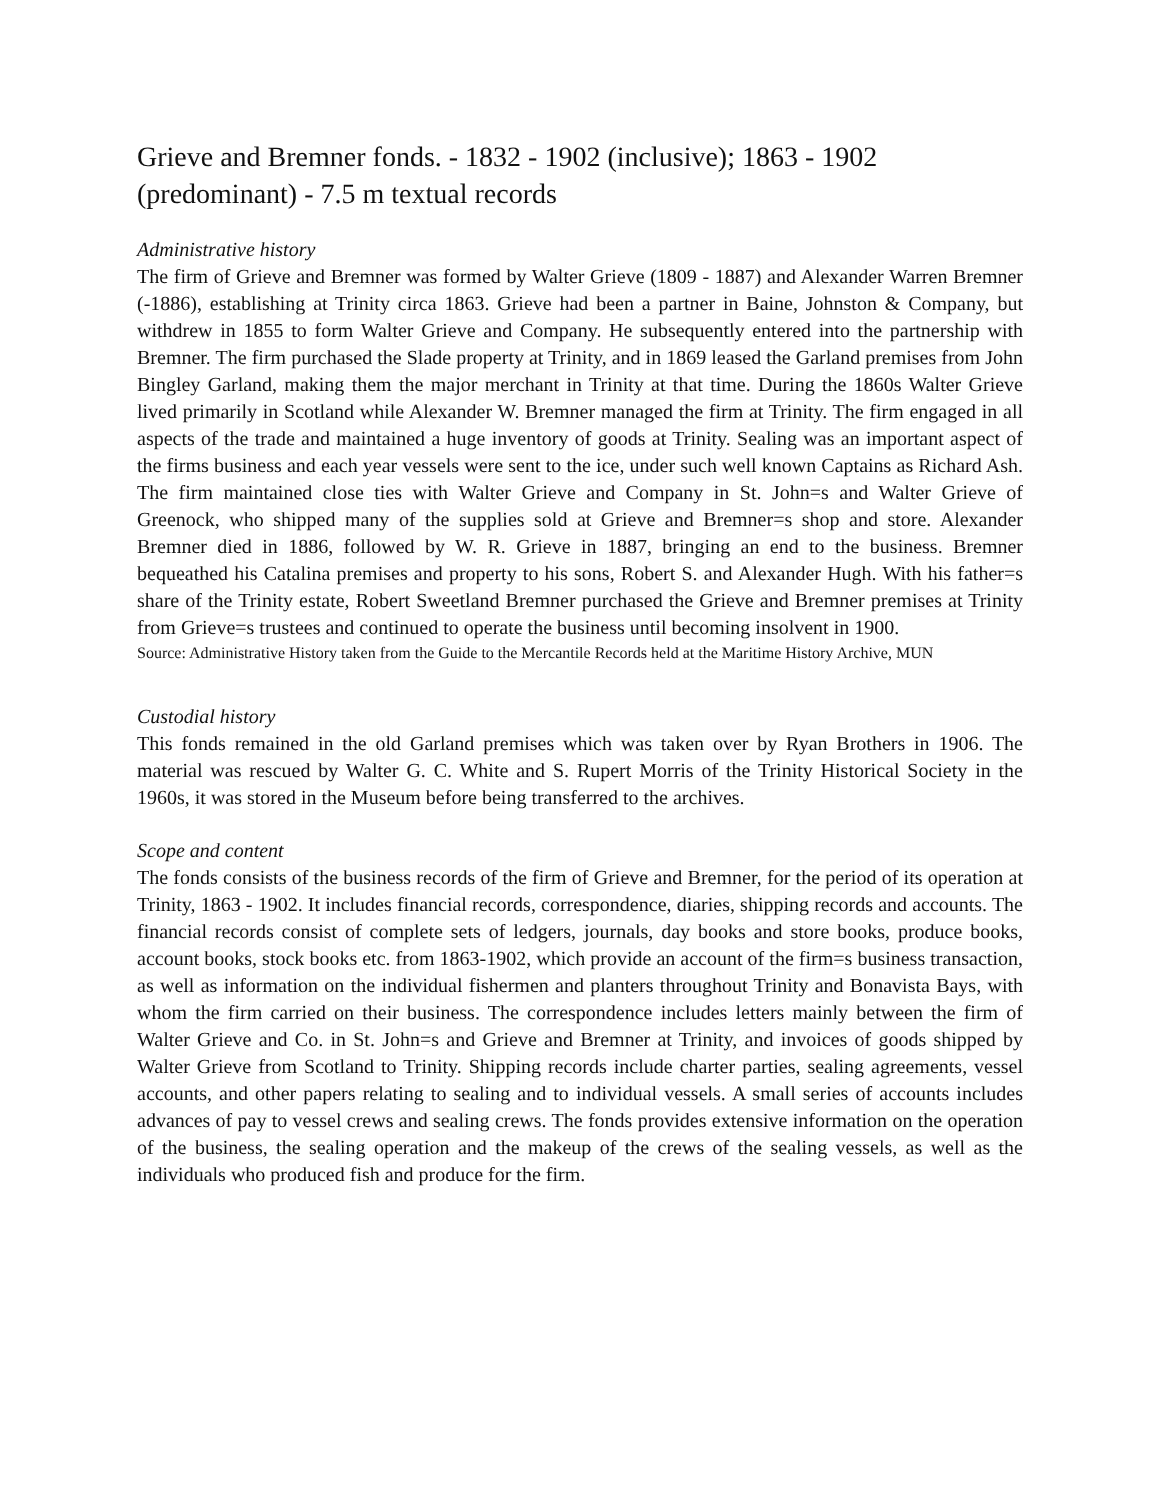Grieve and Bremner fonds. - 1832 - 1902 (inclusive); 1863 - 1902 (predominant) - 7.5 m textual records
Administrative history
The firm of Grieve and Bremner was formed by Walter Grieve (1809 - 1887) and Alexander Warren Bremner (-1886), establishing at Trinity circa 1863. Grieve had been a partner in Baine, Johnston & Company, but withdrew in 1855 to form Walter Grieve and Company. He subsequently entered into the partnership with Bremner. The firm purchased the Slade property at Trinity, and in 1869 leased the Garland premises from John Bingley Garland, making them the major merchant in Trinity at that time. During the 1860s Walter Grieve lived primarily in Scotland while Alexander W. Bremner managed the firm at Trinity. The firm engaged in all aspects of the trade and maintained a huge inventory of goods at Trinity. Sealing was an important aspect of the firms business and each year vessels were sent to the ice, under such well known Captains as Richard Ash. The firm maintained close ties with Walter Grieve and Company in St. John=s and Walter Grieve of Greenock, who shipped many of the supplies sold at Grieve and Bremner=s shop and store. Alexander Bremner died in 1886, followed by W. R. Grieve in 1887, bringing an end to the business. Bremner bequeathed his Catalina premises and property to his sons, Robert S. and Alexander Hugh. With his father=s share of the Trinity estate, Robert Sweetland Bremner purchased the Grieve and Bremner premises at Trinity from Grieve=s trustees and continued to operate the business until becoming insolvent in 1900.
Source: Administrative History taken from the Guide to the Mercantile Records held at the Maritime History Archive, MUN
Custodial history
This fonds remained in the old Garland premises which was taken over by Ryan Brothers in 1906. The material was rescued by Walter G. C. White and S. Rupert Morris of the Trinity Historical Society in the 1960s, it was stored in the Museum before being transferred to the archives.
Scope and content
The fonds consists of the business records of the firm of Grieve and Bremner, for the period of its operation at Trinity, 1863 - 1902. It includes financial records, correspondence, diaries, shipping records and accounts. The financial records consist of complete sets of ledgers, journals, day books and store books, produce books, account books, stock books etc. from 1863-1902, which provide an account of the firm=s business transaction, as well as information on the individual fishermen and planters throughout Trinity and Bonavista Bays, with whom the firm carried on their business. The correspondence includes letters mainly between the firm of Walter Grieve and Co. in St. John=s and Grieve and Bremner at Trinity, and invoices of goods shipped by Walter Grieve from Scotland to Trinity. Shipping records include charter parties, sealing agreements, vessel accounts, and other papers relating to sealing and to individual vessels. A small series of accounts includes advances of pay to vessel crews and sealing crews. The fonds provides extensive information on the operation of the business, the sealing operation and the makeup of the crews of the sealing vessels, as well as the individuals who produced fish and produce for the firm.